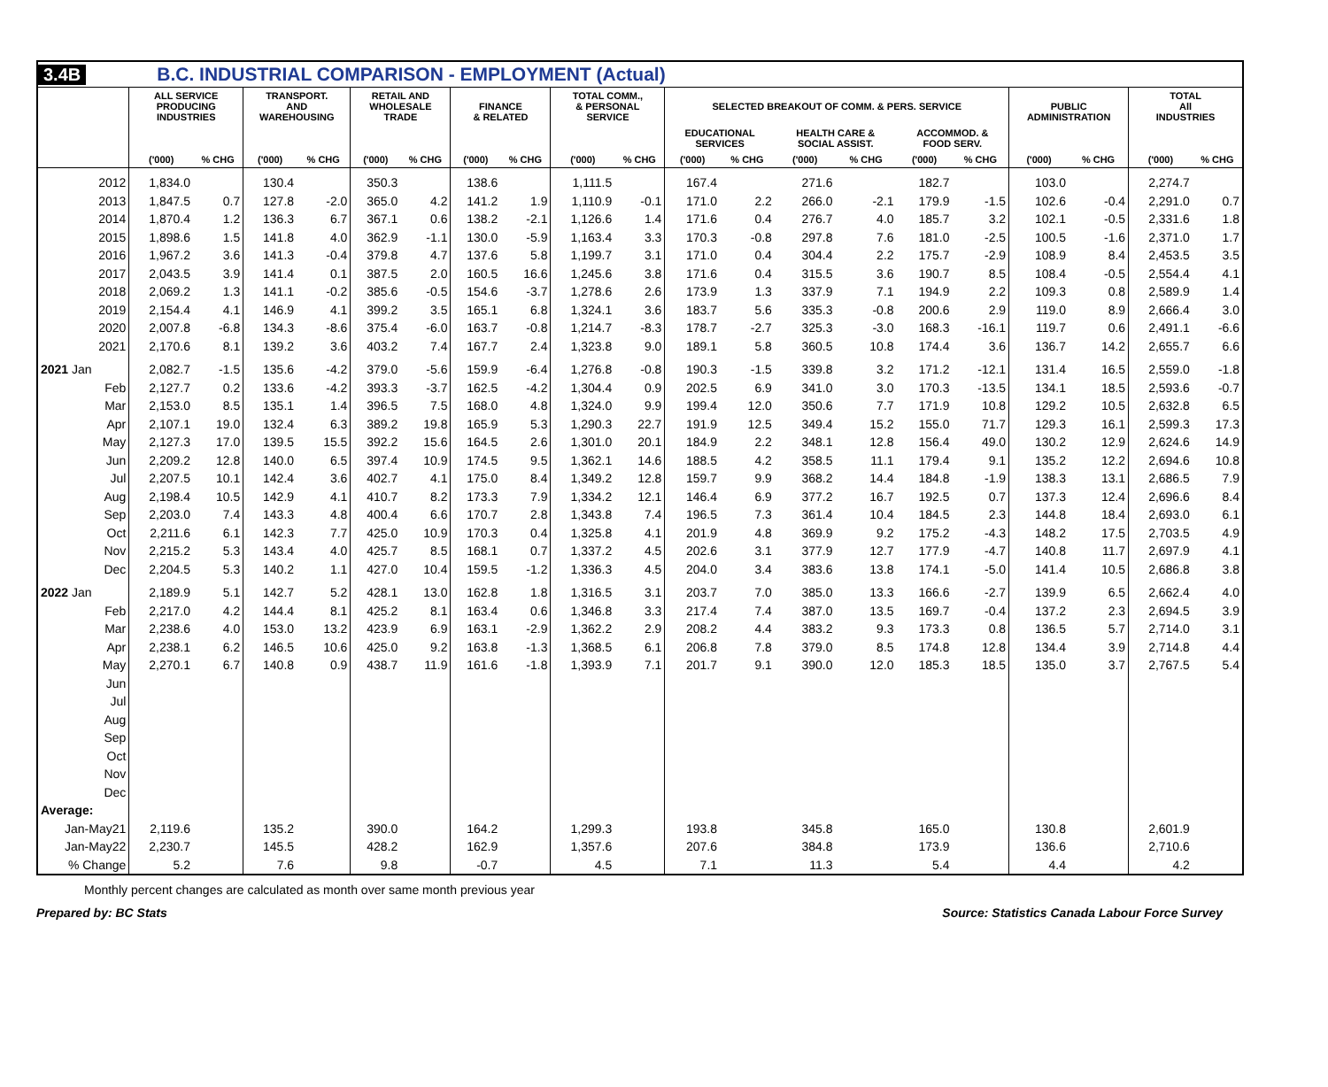3.4B B.C. INDUSTRIAL COMPARISON - EMPLOYMENT (Actual)
| | ALL SERVICE PRODUCING INDUSTRIES | | TRANSPORT. AND WAREHOUSING | | RETAIL AND WHOLESALE TRADE | | FINANCE & RELATED | | TOTAL COMM., & PERSONAL SERVICE | | SELECTED BREAKOUT OF COMM. & PERS. SERVICE | | | | | | PUBLIC ADMINISTRATION | | TOTAL All INDUSTRIES | |
| --- | --- | --- | --- | --- | --- | --- | --- | --- | --- | --- | --- | --- | --- | --- | --- | --- | --- | --- | --- | --- |
| | | | | | | | | | | | EDUCATIONAL SERVICES | | HEALTH CARE & SOCIAL ASSIST. | | ACCOMMOD. & FOOD SERV. | | | | | |
| | ('000) | % CHG | ('000) | % CHG | ('000) | % CHG | ('000) | % CHG | ('000) | % CHG | ('000) | % CHG | ('000) | % CHG | ('000) | % CHG | ('000) | % CHG | ('000) | % CHG |
| 2012 | 1,834.0 | | 130.4 | | 350.3 | | 138.6 | | 1,111.5 | | 167.4 | | 271.6 | | 182.7 | | 103.0 | | 2,274.7 | |
| 2013 | 1,847.5 | 0.7 | 127.8 | -2.0 | 365.0 | 4.2 | 141.2 | 1.9 | 1,110.9 | -0.1 | 171.0 | 2.2 | 266.0 | -2.1 | 179.9 | -1.5 | 102.6 | -0.4 | 2,291.0 | 0.7 |
| 2014 | 1,870.4 | 1.2 | 136.3 | 6.7 | 367.1 | 0.6 | 138.2 | -2.1 | 1,126.6 | 1.4 | 171.6 | 0.4 | 276.7 | 4.0 | 185.7 | 3.2 | 102.1 | -0.5 | 2,331.6 | 1.8 |
| 2015 | 1,898.6 | 1.5 | 141.8 | 4.0 | 362.9 | -1.1 | 130.0 | -5.9 | 1,163.4 | 3.3 | 170.3 | -0.8 | 297.8 | 7.6 | 181.0 | -2.5 | 100.5 | -1.6 | 2,371.0 | 1.7 |
| 2016 | 1,967.2 | 3.6 | 141.3 | -0.4 | 379.8 | 4.7 | 137.6 | 5.8 | 1,199.7 | 3.1 | 171.0 | 0.4 | 304.4 | 2.2 | 175.7 | -2.9 | 108.9 | 8.4 | 2,453.5 | 3.5 |
| 2017 | 2,043.5 | 3.9 | 141.4 | 0.1 | 387.5 | 2.0 | 160.5 | 16.6 | 1,245.6 | 3.8 | 171.6 | 0.4 | 315.5 | 3.6 | 190.7 | 8.5 | 108.4 | -0.5 | 2,554.4 | 4.1 |
| 2018 | 2,069.2 | 1.3 | 141.1 | -0.2 | 385.6 | -0.5 | 154.6 | -3.7 | 1,278.6 | 2.6 | 173.9 | 1.3 | 337.9 | 7.1 | 194.9 | 2.2 | 109.3 | 0.8 | 2,589.9 | 1.4 |
| 2019 | 2,154.4 | 4.1 | 146.9 | 4.1 | 399.2 | 3.5 | 165.1 | 6.8 | 1,324.1 | 3.6 | 183.7 | 5.6 | 335.3 | -0.8 | 200.6 | 2.9 | 119.0 | 8.9 | 2,666.4 | 3.0 |
| 2020 | 2,007.8 | -6.8 | 134.3 | -8.6 | 375.4 | -6.0 | 163.7 | -0.8 | 1,214.7 | -8.3 | 178.7 | -2.7 | 325.3 | -3.0 | 168.3 | -16.1 | 119.7 | 0.6 | 2,491.1 | -6.6 |
| 2021 | 2,170.6 | 8.1 | 139.2 | 3.6 | 403.2 | 7.4 | 167.7 | 2.4 | 1,323.8 | 9.0 | 189.1 | 5.8 | 360.5 | 10.8 | 174.4 | 3.6 | 136.7 | 14.2 | 2,655.7 | 6.6 |
| 2021 Jan | 2,082.7 | -1.5 | 135.6 | -4.2 | 379.0 | -5.6 | 159.9 | -6.4 | 1,276.8 | -0.8 | 190.3 | -1.5 | 339.8 | 3.2 | 171.2 | -12.1 | 131.4 | 16.5 | 2,559.0 | -1.8 |
| Feb | 2,127.7 | 0.2 | 133.6 | -4.2 | 393.3 | -3.7 | 162.5 | -4.2 | 1,304.4 | 0.9 | 202.5 | 6.9 | 341.0 | 3.0 | 170.3 | -13.5 | 134.1 | 18.5 | 2,593.6 | -0.7 |
| Mar | 2,153.0 | 8.5 | 135.1 | 1.4 | 396.5 | 7.5 | 168.0 | 4.8 | 1,324.0 | 9.9 | 199.4 | 12.0 | 350.6 | 7.7 | 171.9 | 10.8 | 129.2 | 10.5 | 2,632.8 | 6.5 |
| Apr | 2,107.1 | 19.0 | 132.4 | 6.3 | 389.2 | 19.8 | 165.9 | 5.3 | 1,290.3 | 22.7 | 191.9 | 12.5 | 349.4 | 15.2 | 155.0 | 71.7 | 129.3 | 16.1 | 2,599.3 | 17.3 |
| May | 2,127.3 | 17.0 | 139.5 | 15.5 | 392.2 | 15.6 | 164.5 | 2.6 | 1,301.0 | 20.1 | 184.9 | 2.2 | 348.1 | 12.8 | 156.4 | 49.0 | 130.2 | 12.9 | 2,624.6 | 14.9 |
| Jun | 2,209.2 | 12.8 | 140.0 | 6.5 | 397.4 | 10.9 | 174.5 | 9.5 | 1,362.1 | 14.6 | 188.5 | 4.2 | 358.5 | 11.1 | 179.4 | 9.1 | 135.2 | 12.2 | 2,694.6 | 10.8 |
| Jul | 2,207.5 | 10.1 | 142.4 | 3.6 | 402.7 | 4.1 | 175.0 | 8.4 | 1,349.2 | 12.8 | 159.7 | 9.9 | 368.2 | 14.4 | 184.8 | -1.9 | 138.3 | 13.1 | 2,686.5 | 7.9 |
| Aug | 2,198.4 | 10.5 | 142.9 | 4.1 | 410.7 | 8.2 | 173.3 | 7.9 | 1,334.2 | 12.1 | 146.4 | 6.9 | 377.2 | 16.7 | 192.5 | 0.7 | 137.3 | 12.4 | 2,696.6 | 8.4 |
| Sep | 2,203.0 | 7.4 | 143.3 | 4.8 | 400.4 | 6.6 | 170.7 | 2.8 | 1,343.8 | 7.4 | 196.5 | 7.3 | 361.4 | 10.4 | 184.5 | 2.3 | 144.8 | 18.4 | 2,693.0 | 6.1 |
| Oct | 2,211.6 | 6.1 | 142.3 | 7.7 | 425.0 | 10.9 | 170.3 | 0.4 | 1,325.8 | 4.1 | 201.9 | 4.8 | 369.9 | 9.2 | 175.2 | -4.3 | 148.2 | 17.5 | 2,703.5 | 4.9 |
| Nov | 2,215.2 | 5.3 | 143.4 | 4.0 | 425.7 | 8.5 | 168.1 | 0.7 | 1,337.2 | 4.5 | 202.6 | 3.1 | 377.9 | 12.7 | 177.9 | -4.7 | 140.8 | 11.7 | 2,697.9 | 4.1 |
| Dec | 2,204.5 | 5.3 | 140.2 | 1.1 | 427.0 | 10.4 | 159.5 | -1.2 | 1,336.3 | 4.5 | 204.0 | 3.4 | 383.6 | 13.8 | 174.1 | -5.0 | 141.4 | 10.5 | 2,686.8 | 3.8 |
| 2022 Jan | 2,189.9 | 5.1 | 142.7 | 5.2 | 428.1 | 13.0 | 162.8 | 1.8 | 1,316.5 | 3.1 | 203.7 | 7.0 | 385.0 | 13.3 | 166.6 | -2.7 | 139.9 | 6.5 | 2,662.4 | 4.0 |
| Feb | 2,217.0 | 4.2 | 144.4 | 8.1 | 425.2 | 8.1 | 163.4 | 0.6 | 1,346.8 | 3.3 | 217.4 | 7.4 | 387.0 | 13.5 | 169.7 | -0.4 | 137.2 | 2.3 | 2,694.5 | 3.9 |
| Mar | 2,238.6 | 4.0 | 153.0 | 13.2 | 423.9 | 6.9 | 163.1 | -2.9 | 1,362.2 | 2.9 | 208.2 | 4.4 | 383.2 | 9.3 | 173.3 | 0.8 | 136.5 | 5.7 | 2,714.0 | 3.1 |
| Apr | 2,238.1 | 6.2 | 146.5 | 10.6 | 425.0 | 9.2 | 163.8 | -1.3 | 1,368.5 | 6.1 | 206.8 | 7.8 | 379.0 | 8.5 | 174.8 | 12.8 | 134.4 | 3.9 | 2,714.8 | 4.4 |
| May | 2,270.1 | 6.7 | 140.8 | 0.9 | 438.7 | 11.9 | 161.6 | -1.8 | 1,393.9 | 7.1 | 201.7 | 9.1 | 390.0 | 12.0 | 185.3 | 18.5 | 135.0 | 3.7 | 2,767.5 | 5.4 |
| Jun | | | | | | | | | | | | | | | | | | | | |
| Jul | | | | | | | | | | | | | | | | | | | | |
| Aug | | | | | | | | | | | | | | | | | | | | |
| Sep | | | | | | | | | | | | | | | | | | | | |
| Oct | | | | | | | | | | | | | | | | | | | | |
| Nov | | | | | | | | | | | | | | | | | | | | |
| Dec | | | | | | | | | | | | | | | | | | | | |
| Average: | | | | | | | | | | | | | | | | | | | | |
| Jan-May21 | 2,119.6 | | 135.2 | | 390.0 | | 164.2 | | 1,299.3 | | 193.8 | | 345.8 | | 165.0 | | 130.8 | | 2,601.9 | |
| Jan-May22 | 2,230.7 | | 145.5 | | 428.2 | | 162.9 | | 1,357.6 | | 207.6 | | 384.8 | | 173.9 | | 136.6 | | 2,710.6 | |
| % Change | 5.2 | | 7.6 | | 9.8 | | -0.7 | | 4.5 | | 7.1 | | 11.3 | | 5.4 | | 4.4 | | 4.2 | |
Monthly percent changes are calculated as month over same month previous year
Prepared by: BC Stats Source: Statistics Canada Labour Force Survey